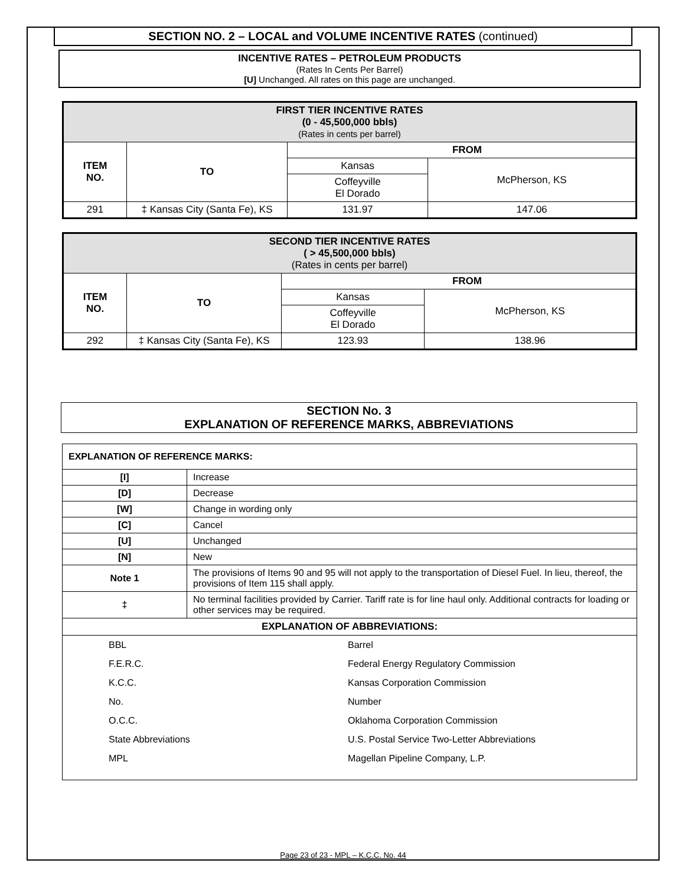SECTION NO. 2 – LOCAL and VOLUME INCENTIVE RATES (continued)
INCENTIVE RATES – PETROLEUM PRODUCTS
(Rates In Cents Per Barrel)
[U] Unchanged. All rates on this page are unchanged.
| FIRST TIER INCENTIVE RATES (0 - 45,500,000 bbls) (Rates in cents per barrel) | | | |
| ITEM NO. | TO | FROM | |
| | | Kansas | McPherson, KS |
| | | Coffeyville El Dorado | |
| 291 | ‡ Kansas City (Santa Fe), KS | 131.97 | 147.06 |
| SECOND TIER INCENTIVE RATES ( > 45,500,000 bbls) (Rates in cents per barrel) | | | |
| ITEM NO. | TO | FROM | |
| | | Kansas | McPherson, KS |
| | | Coffeyville El Dorado | |
| 292 | ‡ Kansas City (Santa Fe), KS | 123.93 | 138.96 |
SECTION No. 3
EXPLANATION OF REFERENCE MARKS, ABBREVIATIONS
| EXPLANATION OF REFERENCE MARKS: | |
| [I] | Increase |
| [D] | Decrease |
| [W] | Change in wording only |
| [C] | Cancel |
| [U] | Unchanged |
| [N] | New |
| Note 1 | The provisions of Items 90 and 95 will not apply to the transportation of Diesel Fuel. In lieu, thereof, the provisions of Item 115 shall apply. |
| ‡ | No terminal facilities provided by Carrier. Tariff rate is for line haul only. Additional contracts for loading or other services may be required. |
| EXPLANATION OF ABBREVIATIONS: | |
| / BBL / Barrel / / F.E.R.C. / Federal Energy Regulatory Commission / / K.C.C. / Kansas Corporation Commission / / No. / Number / / O.C.C. / Oklahoma Corporation Commission / / State Abbreviations / U.S. Postal Service Two-Letter Abbreviations / / MPL / Magellan Pipeline Company, L.P. / | |
Page 23 of 23 - MPL – K.C.C. No. 44